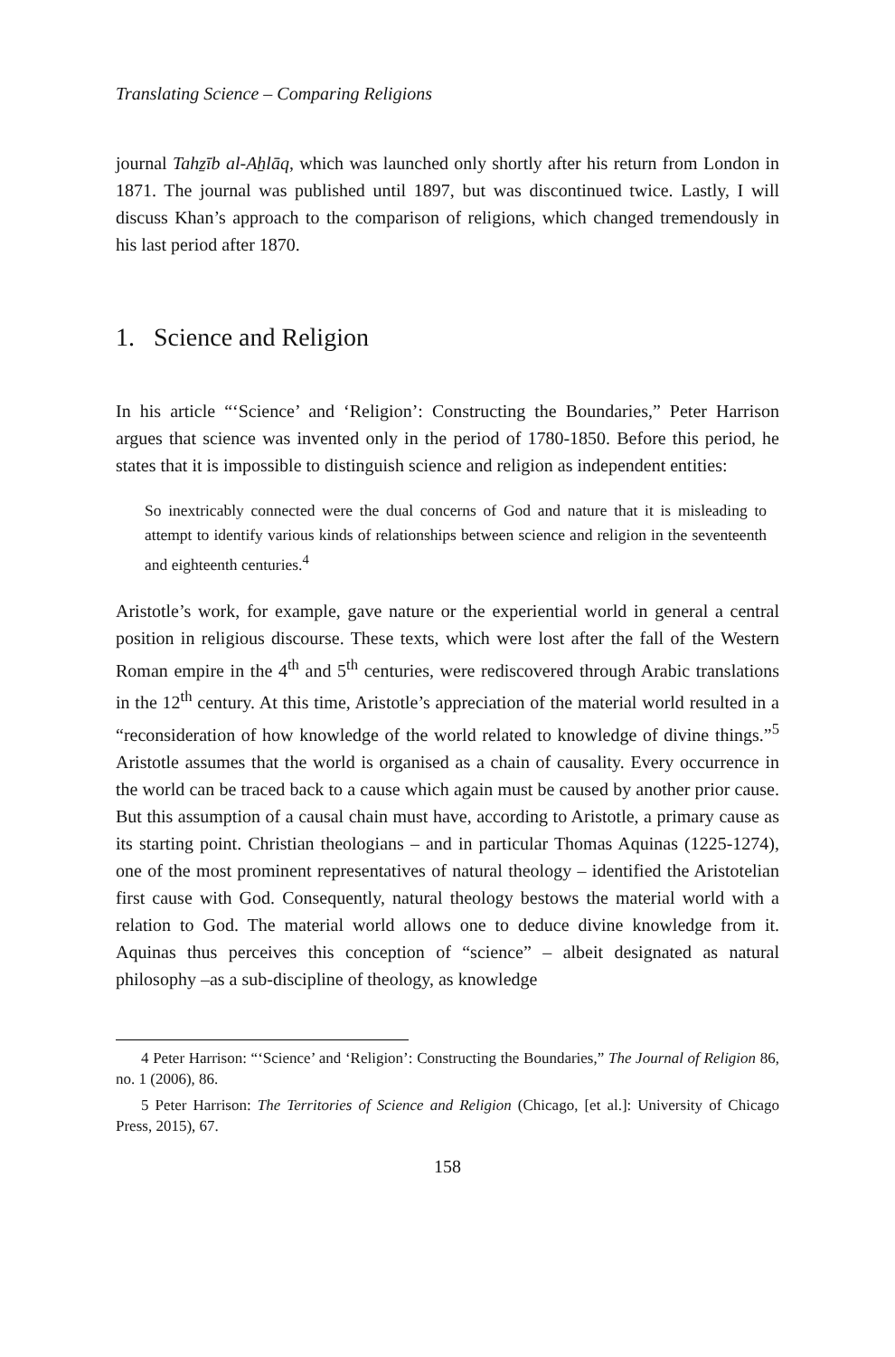Translating Science – Comparing Religions
journal Tahẕīb al-Aẖlāq, which was launched only shortly after his return from London in 1871. The journal was published until 1897, but was discontinued twice. Lastly, I will discuss Khan’s approach to the comparison of religions, which changed tremendously in his last period after 1870.
1. Science and Religion
In his article “‘Science’ and ‘Religion’: Constructing the Boundaries,” Peter Harrison argues that science was invented only in the period of 1780-1850. Before this period, he states that it is impossible to distinguish science and religion as independent entities:
So inextricably connected were the dual concerns of God and nature that it is misleading to attempt to identify various kinds of relationships between science and religion in the seventeenth and eighteenth centuries.<sup>4</sup>
Aristotle’s work, for example, gave nature or the experiential world in general a central position in religious discourse. These texts, which were lost after the fall of the Western Roman empire in the 4<sup>th</sup> and 5<sup>th</sup> centuries, were rediscovered through Arabic translations in the 12<sup>th</sup> century. At this time, Aristotle’s appreciation of the material world resulted in a “reconsideration of how knowledge of the world related to knowledge of divine things.”<sup>5</sup> Aristotle assumes that the world is organised as a chain of causality. Every occurrence in the world can be traced back to a cause which again must be caused by another prior cause. But this assumption of a causal chain must have, according to Aristotle, a primary cause as its starting point. Christian theologians – and in particular Thomas Aquinas (1225-1274), one of the most prominent representatives of natural theology – identified the Aristotelian first cause with God. Consequently, natural theology bestows the material world with a relation to God. The material world allows one to deduce divine knowledge from it. Aquinas thus perceives this conception of “science” – albeit designated as natural philosophy –as a sub-discipline of theology, as knowledge
4 Peter Harrison: “‘Science’ and ‘Religion’: Constructing the Boundaries,” The Journal of Religion 86, no. 1 (2006), 86.
5 Peter Harrison: The Territories of Science and Religion (Chicago, [et al.]: University of Chicago Press, 2015), 67.
158